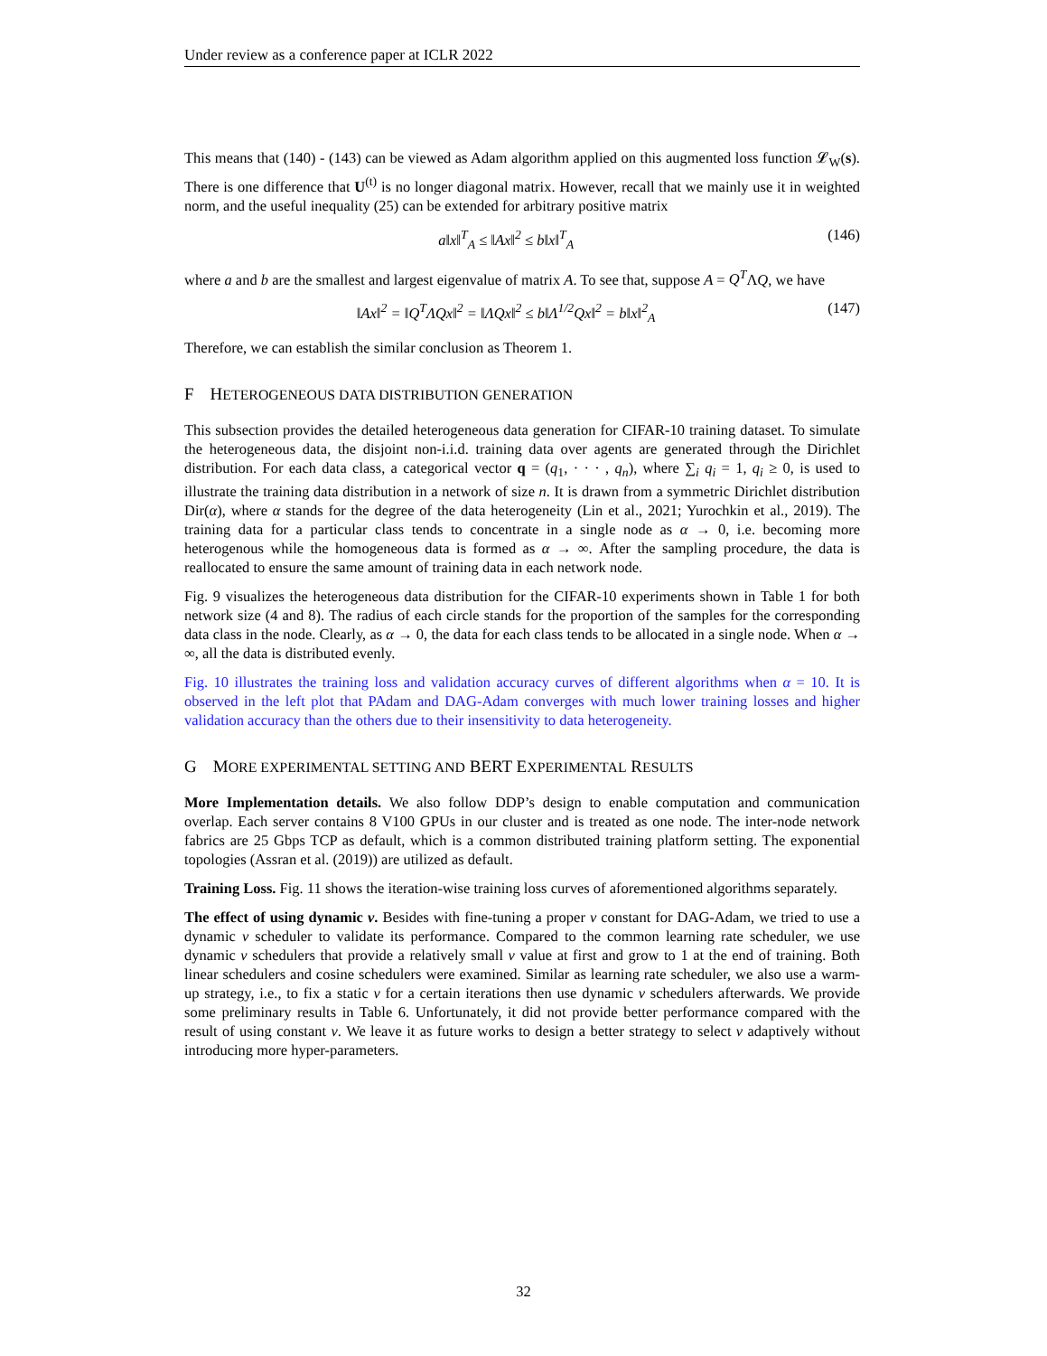Under review as a conference paper at ICLR 2022
This means that (140) - (143) can be viewed as Adam algorithm applied on this augmented loss function 𝓛<sub>W</sub>(s). There is one difference that U<sup>(t)</sup> is no longer diagonal matrix. However, recall that we mainly use it in weighted norm, and the useful inequality (25) can be extended for arbitrary positive matrix
a‖x‖<sup>T</sup><sub>A</sub> ≤ ‖Ax‖<sup>2</sup> ≤ b‖x‖<sup>T</sup><sub>A</sub> (146)
where a and b are the smallest and largest eigenvalue of matrix A. To see that, suppose A = Q<sup>T</sup>ΛQ, we have
‖Ax‖<sup>2</sup> = ‖Q<sup>T</sup>ΛQx‖<sup>2</sup> = ‖ΛQx‖<sup>2</sup> ≤ b‖Λ<sup>1/2</sup>Qx‖<sup>2</sup> = b‖x‖<sup>2</sup><sub>A</sub> (147)
Therefore, we can establish the similar conclusion as Theorem 1.
F HETEROGENEOUS DATA DISTRIBUTION GENERATION
This subsection provides the detailed heterogeneous data generation for CIFAR-10 training dataset. To simulate the heterogeneous data, the disjoint non-i.i.d. training data over agents are generated through the Dirichlet distribution. For each data class, a categorical vector q = (q<sub>1</sub>, · · · , q<sub>n</sub>), where ∑<sub>i</sub> q<sub>i</sub> = 1, q<sub>i</sub> ≥ 0, is used to illustrate the training data distribution in a network of size n. It is drawn from a symmetric Dirichlet distribution Dir(α), where α stands for the degree of the data heterogeneity (Lin et al., 2021; Yurochkin et al., 2019). The training data for a particular class tends to concentrate in a single node as α → 0, i.e. becoming more heterogenous while the homogeneous data is formed as α → ∞. After the sampling procedure, the data is reallocated to ensure the same amount of training data in each network node.
Fig. 9 visualizes the heterogeneous data distribution for the CIFAR-10 experiments shown in Table 1 for both network size (4 and 8). The radius of each circle stands for the proportion of the samples for the corresponding data class in the node. Clearly, as α → 0, the data for each class tends to be allocated in a single node. When α → ∞, all the data is distributed evenly.
Fig. 10 illustrates the training loss and validation accuracy curves of different algorithms when α = 10. It is observed in the left plot that PAdam and DAG-Adam converges with much lower training losses and higher validation accuracy than the others due to their insensitivity to data heterogeneity.
G MORE EXPERIMENTAL SETTING AND BERT EXPERIMENTAL RESULTS
More Implementation details. We also follow DDP’s design to enable computation and communication overlap. Each server contains 8 V100 GPUs in our cluster and is treated as one node. The inter-node network fabrics are 25 Gbps TCP as default, which is a common distributed training platform setting. The exponential topologies (Assran et al. (2019)) are utilized as default.
Training Loss. Fig. 11 shows the iteration-wise training loss curves of aforementioned algorithms separately.
The effect of using dynamic ν. Besides with fine-tuning a proper ν constant for DAG-Adam, we tried to use a dynamic ν scheduler to validate its performance. Compared to the common learning rate scheduler, we use dynamic ν schedulers that provide a relatively small ν value at first and grow to 1 at the end of training. Both linear schedulers and cosine schedulers were examined. Similar as learning rate scheduler, we also use a warm-up strategy, i.e., to fix a static ν for a certain iterations then use dynamic ν schedulers afterwards. We provide some preliminary results in Table 6. Unfortunately, it did not provide better performance compared with the result of using constant ν. We leave it as future works to design a better strategy to select ν adaptively without introducing more hyper-parameters.
32